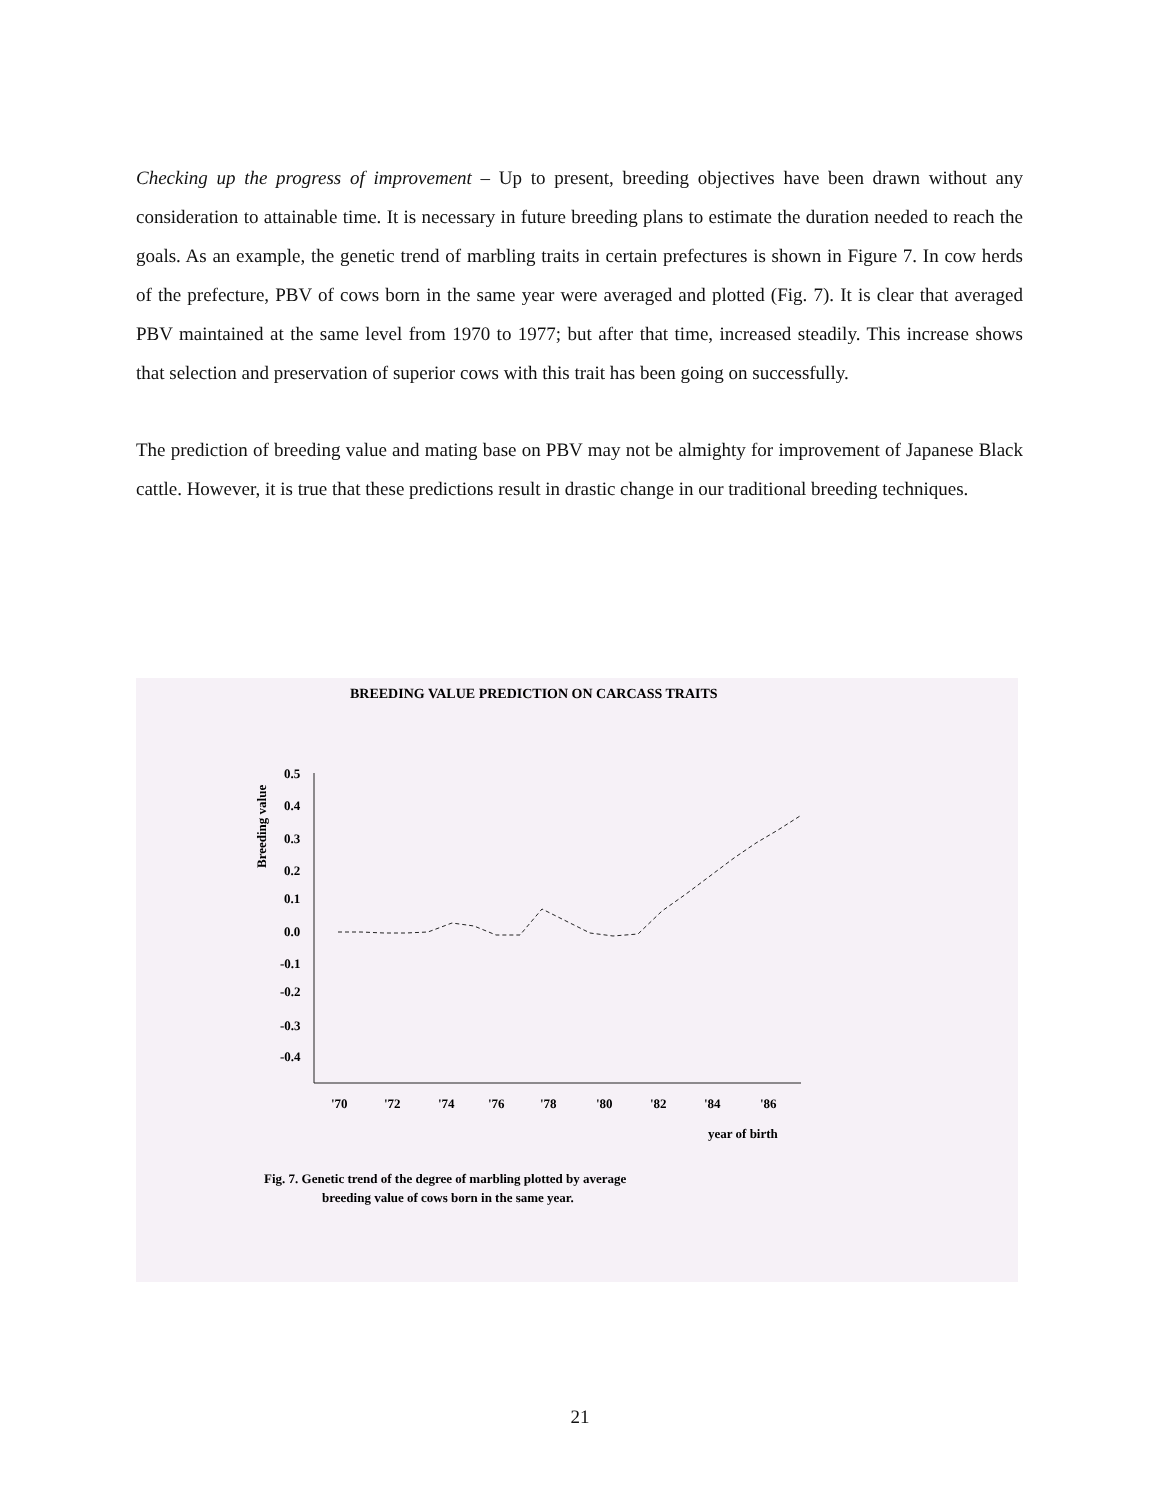Checking up the progress of improvement – Up to present, breeding objectives have been drawn without any consideration to attainable time. It is necessary in future breeding plans to estimate the duration needed to reach the goals. As an example, the genetic trend of marbling traits in certain prefectures is shown in Figure 7. In cow herds of the prefecture, PBV of cows born in the same year were averaged and plotted (Fig. 7). It is clear that averaged PBV maintained at the same level from 1970 to 1977; but after that time, increased steadily. This increase shows that selection and preservation of superior cows with this trait has been going on successfully.
The prediction of breeding value and mating base on PBV may not be almighty for improvement of Japanese Black cattle. However, it is true that these predictions result in drastic change in our traditional breeding techniques.
BREEDING VALUE PREDICTION ON CARCASS TRAITS
Breeding value
0.5
0.4
0.3
0.2
0.1
0.0
-0.1
-0.2
-0.3
-0.4
'70
'72
'74
'76
'78
'80
'82
'84
'86
year of birth
Fig. 7. Genetic trend of the degree of marbling plotted by average
breeding value of cows born in the same year.
21